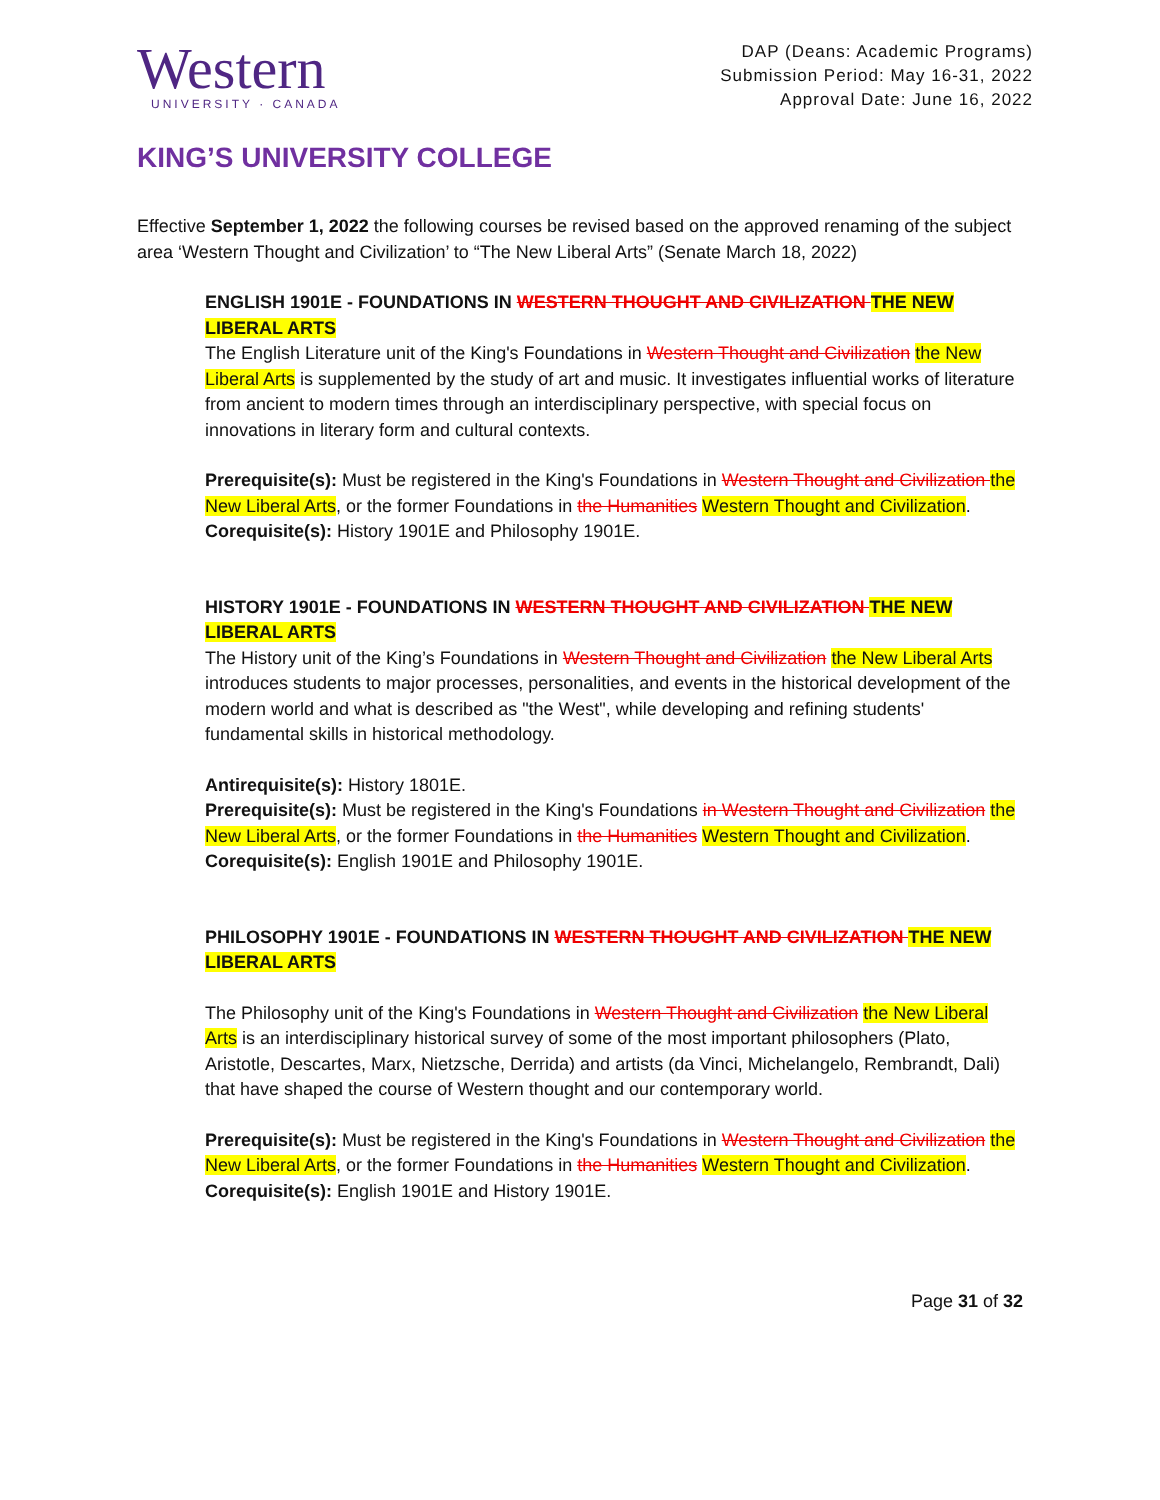Western
UNIVERSITY · CANADA
DAP (Deans: Academic Programs)
Submission Period: May 16-31, 2022
Approval Date: June 16, 2022
KING’S UNIVERSITY COLLEGE
Effective September 1, 2022 the following courses be revised based on the approved renaming of the subject area ‘Western Thought and Civilization’ to “The New Liberal Arts” (Senate March 18, 2022)
ENGLISH 1901E - FOUNDATIONS IN WESTERN THOUGHT AND CIVILIZATION THE NEW LIBERAL ARTS
The English Literature unit of the King's Foundations in Western Thought and Civilization the New Liberal Arts is supplemented by the study of art and music. It investigates influential works of literature from ancient to modern times through an interdisciplinary perspective, with special focus on innovations in literary form and cultural contexts.
Prerequisite(s): Must be registered in the King's Foundations in Western Thought and Civilization the New Liberal Arts, or the former Foundations in the Humanities Western Thought and Civilization.
Corequisite(s): History 1901E and Philosophy 1901E.
HISTORY 1901E - FOUNDATIONS IN WESTERN THOUGHT AND CIVILIZATION THE NEW LIBERAL ARTS
The History unit of the King’s Foundations in Western Thought and Civilization the New Liberal Arts introduces students to major processes, personalities, and events in the historical development of the modern world and what is described as "the West", while developing and refining students' fundamental skills in historical methodology.
Antirequisite(s): History 1801E.
Prerequisite(s): Must be registered in the King's Foundations in Western Thought and Civilization the New Liberal Arts, or the former Foundations in the Humanities Western Thought and Civilization.
Corequisite(s): English 1901E and Philosophy 1901E.
PHILOSOPHY 1901E - FOUNDATIONS IN WESTERN THOUGHT AND CIVILIZATION THE NEW LIBERAL ARTS
The Philosophy unit of the King's Foundations in Western Thought and Civilization the New Liberal Arts is an interdisciplinary historical survey of some of the most important philosophers (Plato, Aristotle, Descartes, Marx, Nietzsche, Derrida) and artists (da Vinci, Michelangelo, Rembrandt, Dali) that have shaped the course of Western thought and our contemporary world.
Prerequisite(s): Must be registered in the King's Foundations in Western Thought and Civilization the New Liberal Arts, or the former Foundations in the Humanities Western Thought and Civilization.
Corequisite(s): English 1901E and History 1901E.
Page 31 of 32